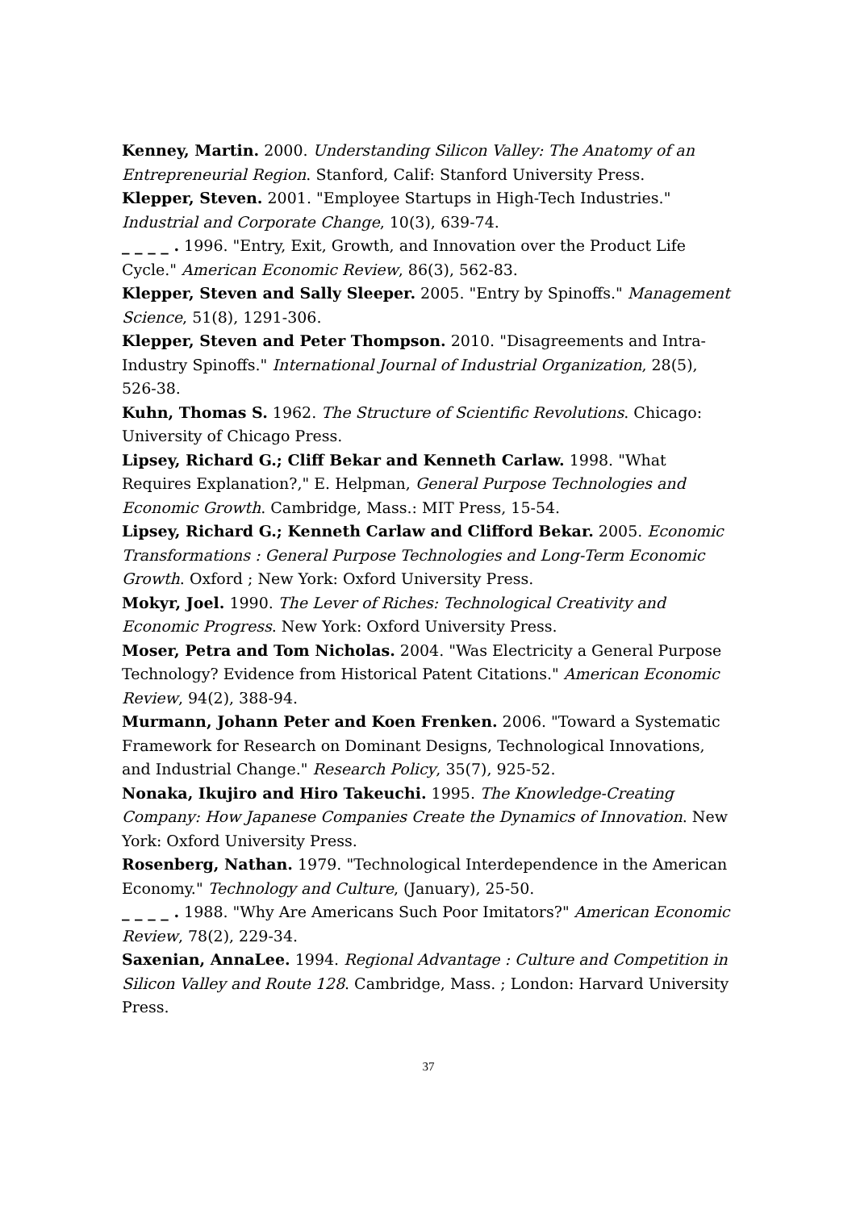Kenney, Martin. 2000. Understanding Silicon Valley: The Anatomy of an Entrepreneurial Region. Stanford, Calif: Stanford University Press.
Klepper, Steven. 2001. "Employee Startups in High-Tech Industries." Industrial and Corporate Change, 10(3), 639-74.
_ _ _ _ . 1996. "Entry, Exit, Growth, and Innovation over the Product Life Cycle." American Economic Review, 86(3), 562-83.
Klepper, Steven and Sally Sleeper. 2005. "Entry by Spinoffs." Management Science, 51(8), 1291-306.
Klepper, Steven and Peter Thompson. 2010. "Disagreements and Intra-Industry Spinoffs." International Journal of Industrial Organization, 28(5), 526-38.
Kuhn, Thomas S. 1962. The Structure of Scientific Revolutions. Chicago: University of Chicago Press.
Lipsey, Richard G.; Cliff Bekar and Kenneth Carlaw. 1998. "What Requires Explanation?," E. Helpman, General Purpose Technologies and Economic Growth. Cambridge, Mass.: MIT Press, 15-54.
Lipsey, Richard G.; Kenneth Carlaw and Clifford Bekar. 2005. Economic Transformations : General Purpose Technologies and Long-Term Economic Growth. Oxford ; New York: Oxford University Press.
Mokyr, Joel. 1990. The Lever of Riches: Technological Creativity and Economic Progress. New York: Oxford University Press.
Moser, Petra and Tom Nicholas. 2004. "Was Electricity a General Purpose Technology? Evidence from Historical Patent Citations." American Economic Review, 94(2), 388-94.
Murmann, Johann Peter and Koen Frenken. 2006. "Toward a Systematic Framework for Research on Dominant Designs, Technological Innovations, and Industrial Change." Research Policy, 35(7), 925-52.
Nonaka, Ikujiro and Hiro Takeuchi. 1995. The Knowledge-Creating Company: How Japanese Companies Create the Dynamics of Innovation. New York: Oxford University Press.
Rosenberg, Nathan. 1979. "Technological Interdependence in the American Economy." Technology and Culture, (January), 25-50.
_ _ _ _ . 1988. "Why Are Americans Such Poor Imitators?" American Economic Review, 78(2), 229-34.
Saxenian, AnnaLee. 1994. Regional Advantage : Culture and Competition in Silicon Valley and Route 128. Cambridge, Mass. ; London: Harvard University Press.
37